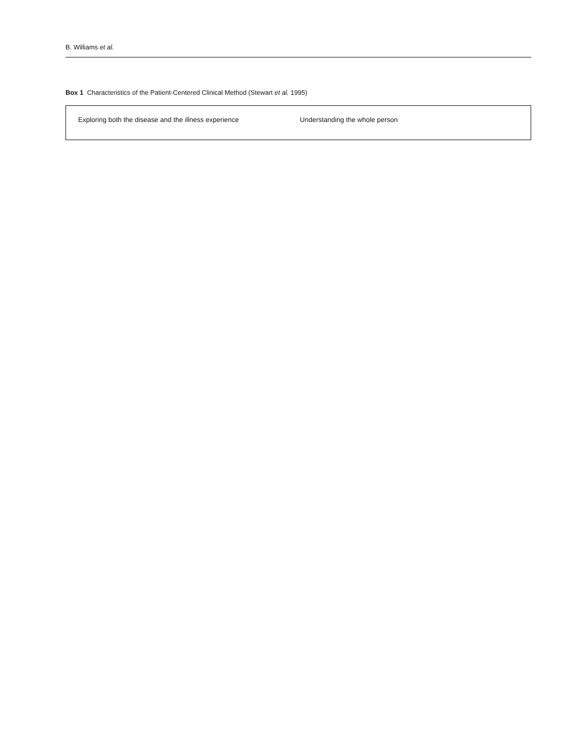B. Williams et al.
Box 1 Characteristics of the Patient-Centered Clinical Method (Stewart et al. 1995)
Exploring both the disease and the illness experience
Understanding the whole person